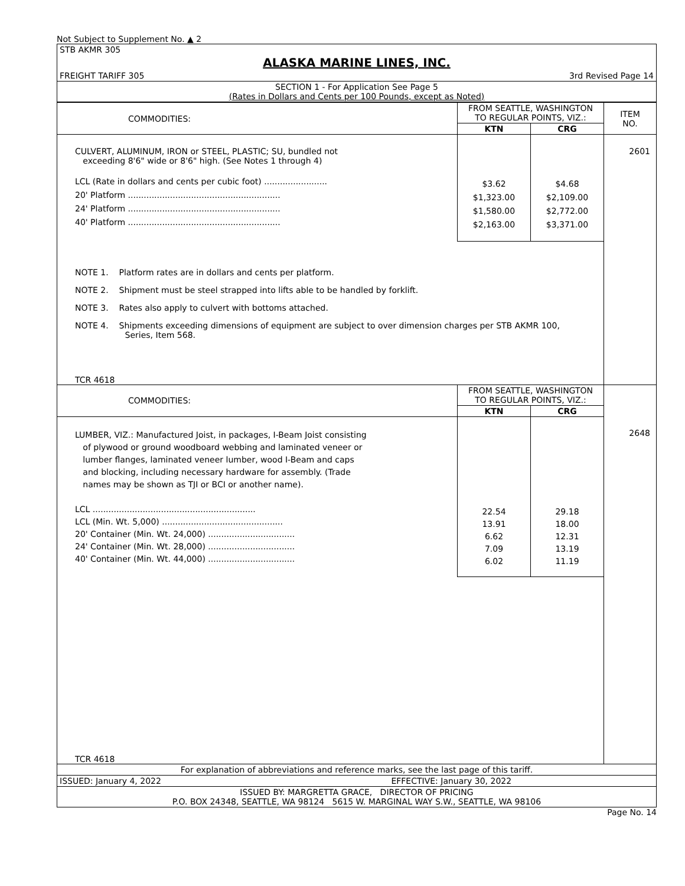Not Subject to Supplement No. ▲ 2
| STB AKMR 305 | | |
| ALASKA MARINE LINES, INC. | | |
| FREIGHT TARIFF 305 | | 3rd Revised Page 14 |
| SECTION 1 - For Application See Page 5 (Rates in Dollars and Cents per 100 Pounds, except as Noted) | | |
| COMMODITIES: | FROM SEATTLE, WASHINGTON TO REGULAR POINTS, VIZ.: | | ITEM NO. |
| --- | --- | --- | --- |
| | KTN | CRG | |
| CULVERT, ALUMINUM, IRON or STEEL, PLASTIC; SU, bundled not exceeding 8'6" wide or 8'6" high. (See Notes 1 through 4) LCL (Rate in dollars and cents per cubic foot) ........................ 20' Platform .......................................................... 24' Platform .......................................................... 40' Platform .......................................................... | $3.62 $1,323.00 $1,580.00 $2,163.00 | $4.68 $2,109.00 $2,772.00 $3,371.00 | 2601 |
| NOTE 1. Platform rates are in dollars and cents per platform. NOTE 2. Shipment must be steel strapped into lifts able to be handled by forklift. NOTE 3. Rates also apply to culvert with bottoms attached. NOTE 4. Shipments exceeding dimensions of equipment are subject to over dimension charges per STB AKMR 100, Series, Item 568. TCR 4618 | | | |
| COMMODITIES: | FROM SEATTLE, WASHINGTON TO REGULAR POINTS, VIZ.: | | |
| | KTN | CRG | |
| LUMBER, VIZ.: Manufactured Joist, in packages, I-Beam Joist consisting of plywood or ground woodboard webbing and laminated veneer or lumber flanges, laminated veneer lumber, wood I-Beam and caps and blocking, including necessary hardware for assembly. (Trade names may be shown as TJI or BCI or another name). LCL .............................................................. LCL (Min. Wt. 5,000) .............................................. 20' Container (Min. Wt. 24,000) ................................. 24' Container (Min. Wt. 28,000) ................................. 40' Container (Min. Wt. 44,000) ................................. | 22.54 13.91 6.62 7.09 6.02 | 29.18 18.00 12.31 13.19 11.19 | 2648 |
| TCR 4618 | | | |
| For explanation of abbreviations and reference marks, see the last page of this tariff. | |
| ISSUED: January 4, 2022 | EFFECTIVE: January 30, 2022 |
| ISSUED BY: MARGRETTA GRACE, DIRECTOR OF PRICING P.O. BOX 24348, SEATTLE, WA 98124 5615 W. MARGINAL WAY S.W., SEATTLE, WA 98106 | |
Page No. 14